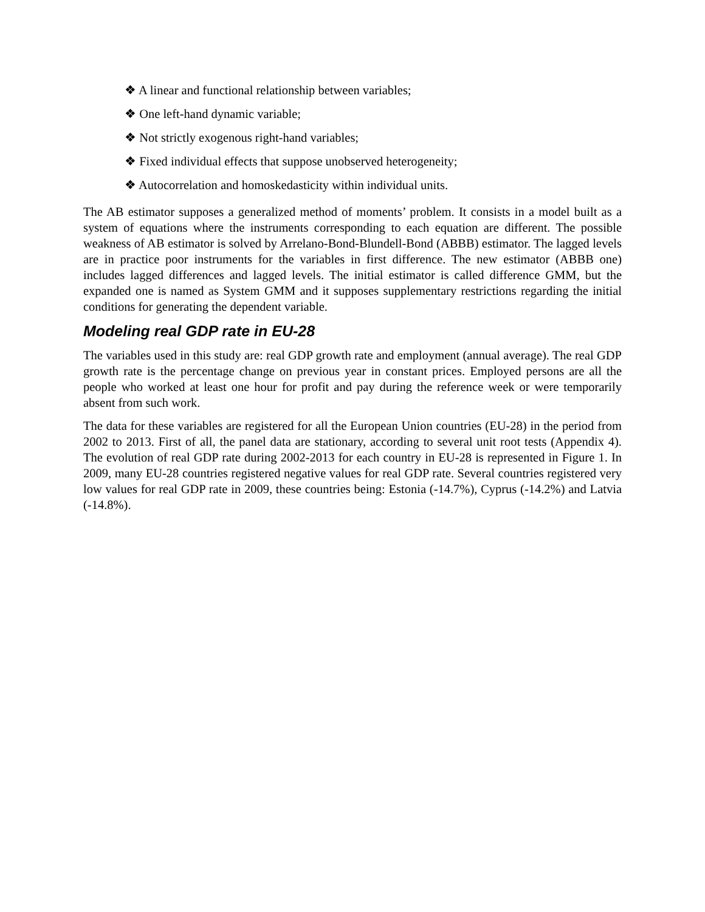❖ A linear and functional relationship between variables;
❖ One left-hand dynamic variable;
❖ Not strictly exogenous right-hand variables;
❖ Fixed individual effects that suppose unobserved heterogeneity;
❖ Autocorrelation and homoskedasticity within individual units.
The AB estimator supposes a generalized method of moments’ problem. It consists in a model built as a system of equations where the instruments corresponding to each equation are different. The possible weakness of AB estimator is solved by Arrelano-Bond-Blundell-Bond (ABBB) estimator. The lagged levels are in practice poor instruments for the variables in first difference. The new estimator (ABBB one) includes lagged differences and lagged levels. The initial estimator is called difference GMM, but the expanded one is named as System GMM and it supposes supplementary restrictions regarding the initial conditions for generating the dependent variable.
Modeling real GDP rate in EU-28
The variables used in this study are: real GDP growth rate and employment (annual average). The real GDP growth rate is the percentage change on previous year in constant prices. Employed persons are all the people who worked at least one hour for profit and pay during the reference week or were temporarily absent from such work.
The data for these variables are registered for all the European Union countries (EU-28) in the period from 2002 to 2013. First of all, the panel data are stationary, according to several unit root tests (Appendix 4). The evolution of real GDP rate during 2002-2013 for each country in EU-28 is represented in Figure 1. In 2009, many EU-28 countries registered negative values for real GDP rate. Several countries registered very low values for real GDP rate in 2009, these countries being: Estonia (-14.7%), Cyprus (-14.2%) and Latvia (-14.8%).